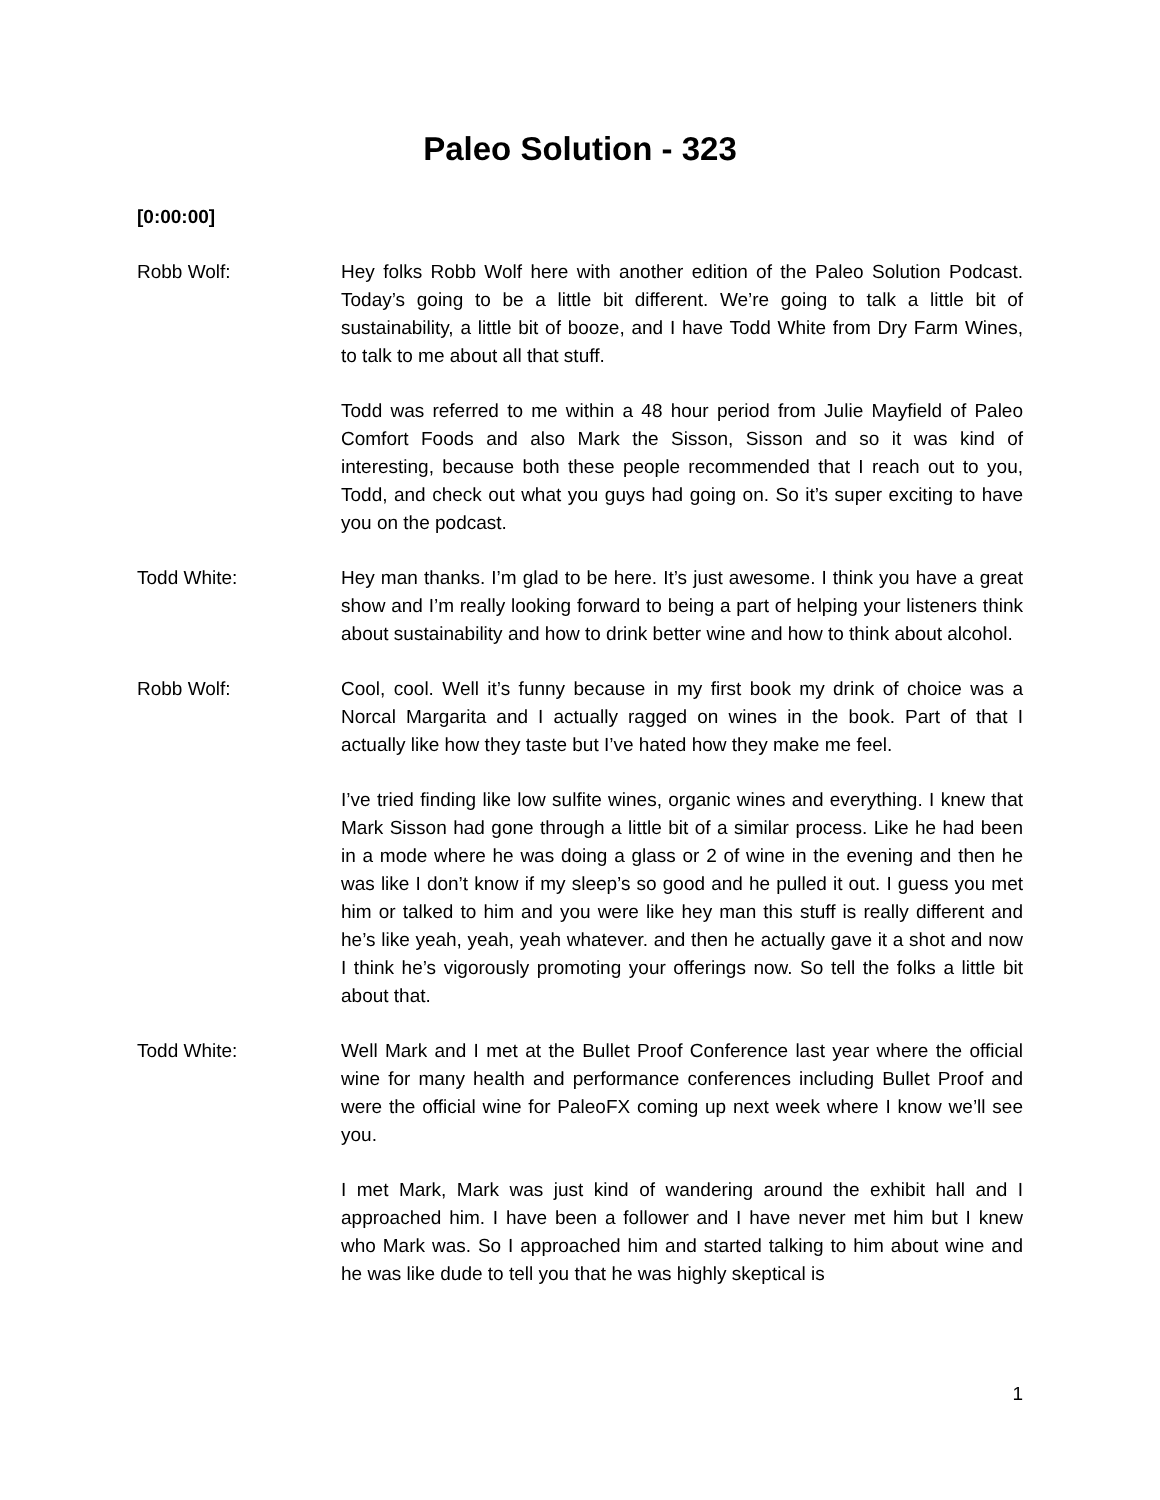Paleo Solution - 323
[0:00:00]
Robb Wolf: Hey folks Robb Wolf here with another edition of the Paleo Solution Podcast. Today’s going to be a little bit different. We’re going to talk a little bit of sustainability, a little bit of booze, and I have Todd White from Dry Farm Wines, to talk to me about all that stuff.
Todd was referred to me within a 48 hour period from Julie Mayfield of Paleo Comfort Foods and also Mark the Sisson, Sisson and so it was kind of interesting, because both these people recommended that I reach out to you, Todd, and check out what you guys had going on. So it’s super exciting to have you on the podcast.
Todd White: Hey man thanks. I’m glad to be here. It’s just awesome. I think you have a great show and I’m really looking forward to being a part of helping your listeners think about sustainability and how to drink better wine and how to think about alcohol.
Robb Wolf: Cool, cool. Well it’s funny because in my first book my drink of choice was a Norcal Margarita and I actually ragged on wines in the book. Part of that I actually like how they taste but I’ve hated how they make me feel.
I’ve tried finding like low sulfite wines, organic wines and everything. I knew that Mark Sisson had gone through a little bit of a similar process. Like he had been in a mode where he was doing a glass or 2 of wine in the evening and then he was like I don’t know if my sleep’s so good and he pulled it out. I guess you met him or talked to him and you were like hey man this stuff is really different and he’s like yeah, yeah, yeah whatever. and then he actually gave it a shot and now I think he’s vigorously promoting your offerings now. So tell the folks a little bit about that.
Todd White: Well Mark and I met at the Bullet Proof Conference last year where the official wine for many health and performance conferences including Bullet Proof and were the official wine for PaleoFX coming up next week where I know we’ll see you.
I met Mark, Mark was just kind of wandering around the exhibit hall and I approached him. I have been a follower and I have never met him but I knew who Mark was. So I approached him and started talking to him about wine and he was like dude to tell you that he was highly skeptical is
1